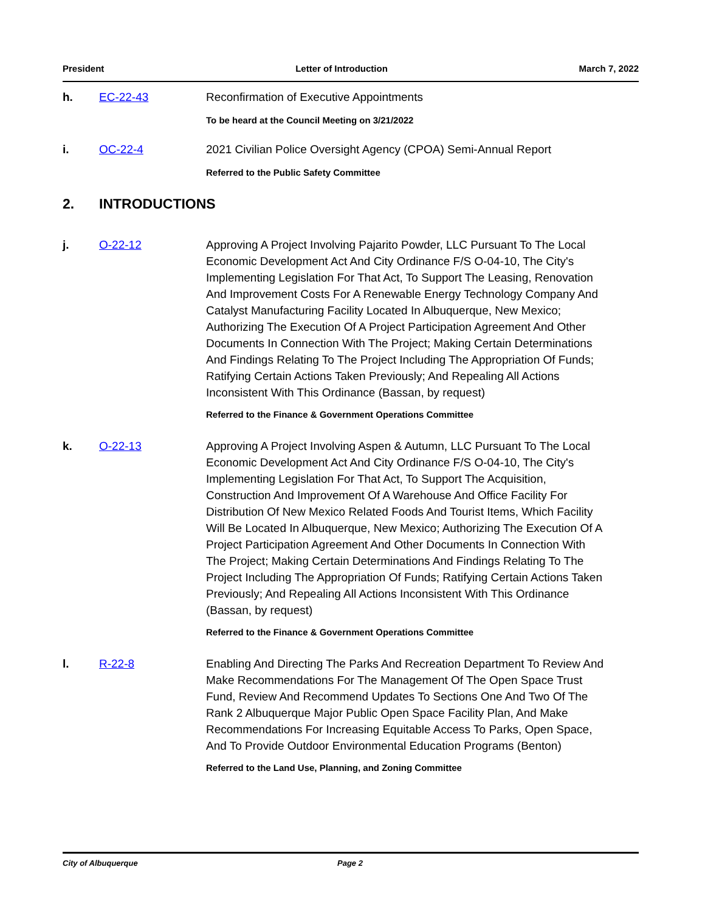President Letter of Introduction March 7, 2022
h. EC-22-43 Reconfirmation of Executive Appointments
To be heard at the Council Meeting on 3/21/2022
i. OC-22-4 2021 Civilian Police Oversight Agency (CPOA) Semi-Annual Report
Referred to the Public Safety Committee
2. INTRODUCTIONS
j. O-22-12 Approving A Project Involving Pajarito Powder, LLC Pursuant To The Local Economic Development Act And City Ordinance F/S O-04-10, The City's Implementing Legislation For That Act, To Support The Leasing, Renovation And Improvement Costs For A Renewable Energy Technology Company And Catalyst Manufacturing Facility Located In Albuquerque, New Mexico; Authorizing The Execution Of A Project Participation Agreement And Other Documents In Connection With The Project; Making Certain Determinations And Findings Relating To The Project Including The Appropriation Of Funds; Ratifying Certain Actions Taken Previously; And Repealing All Actions Inconsistent With This Ordinance (Bassan, by request)
Referred to the Finance & Government Operations Committee
k. O-22-13 Approving A Project Involving Aspen & Autumn, LLC Pursuant To The Local Economic Development Act And City Ordinance F/S O-04-10, The City's Implementing Legislation For That Act, To Support The Acquisition, Construction And Improvement Of A Warehouse And Office Facility For Distribution Of New Mexico Related Foods And Tourist Items, Which Facility Will Be Located In Albuquerque, New Mexico; Authorizing The Execution Of A Project Participation Agreement And Other Documents In Connection With The Project; Making Certain Determinations And Findings Relating To The Project Including The Appropriation Of Funds; Ratifying Certain Actions Taken Previously; And Repealing All Actions Inconsistent With This Ordinance (Bassan, by request)
Referred to the Finance & Government Operations Committee
l. R-22-8 Enabling And Directing The Parks And Recreation Department To Review And Make Recommendations For The Management Of The Open Space Trust Fund, Review And Recommend Updates To Sections One And Two Of The Rank 2 Albuquerque Major Public Open Space Facility Plan, And Make Recommendations For Increasing Equitable Access To Parks, Open Space, And To Provide Outdoor Environmental Education Programs (Benton)
Referred to the Land Use, Planning, and Zoning Committee
City of Albuquerque Page 2